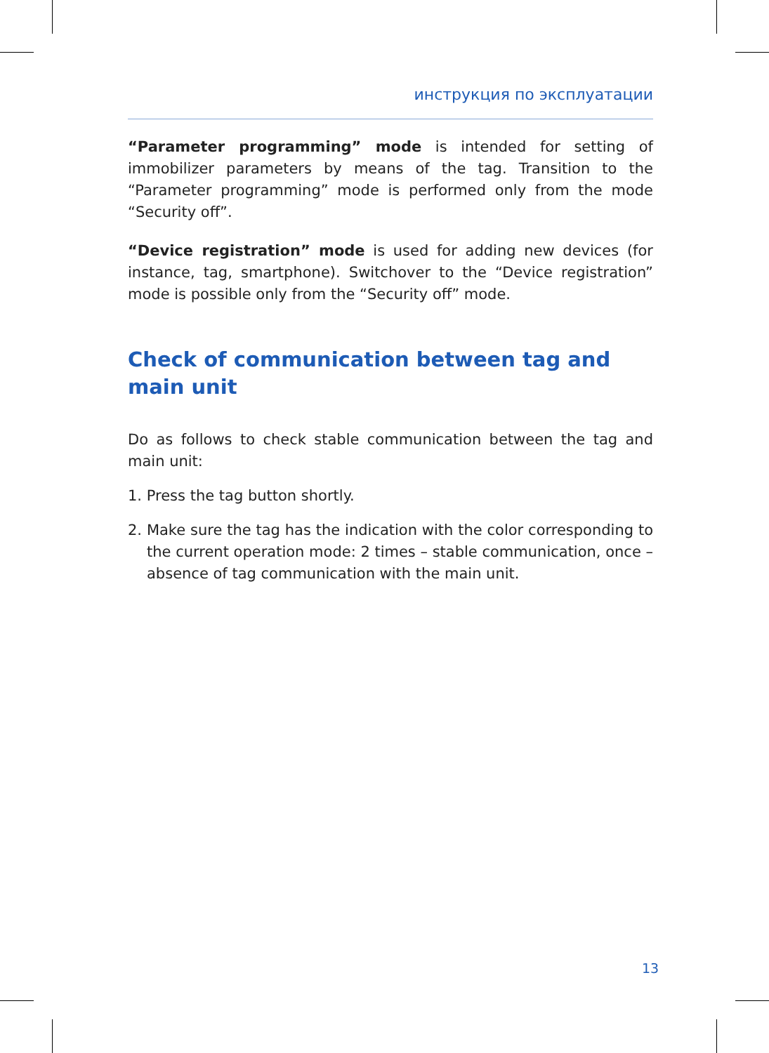инструкция по эксплуатации
“Parameter programming” mode is intended for setting of immobilizer parameters by means of the tag. Transition to the “Parameter programming” mode is performed only from the mode “Security off”.
“Device registration” mode is used for adding new devices (for instance, tag, smartphone). Switchover to the “Device registration” mode is possible only from the “Security off” mode.
Check of communication between tag and main unit
Do as follows to check stable communication between the tag and main unit:
1. Press the tag button shortly.
2. Make sure the tag has the indication with the color corresponding to the current operation mode: 2 times – stable communication, once – absence of tag communication with the main unit.
13